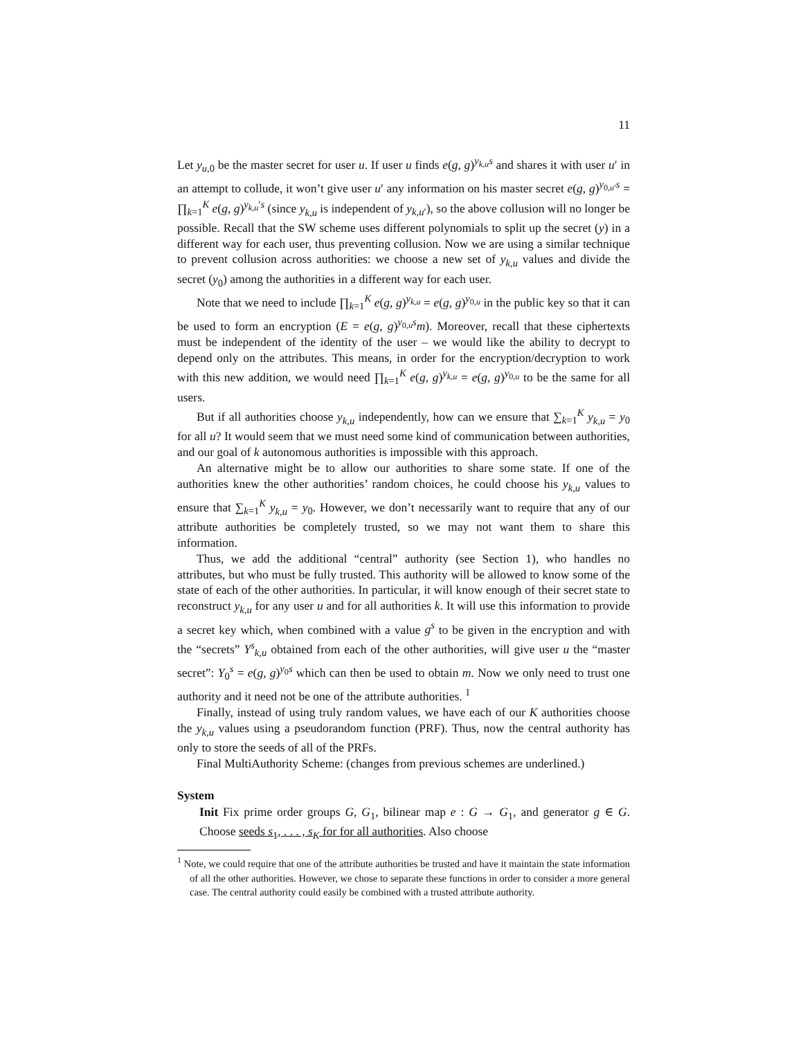11
Let y<sub>u,0</sub> be the master secret for user u. If user u finds e(g, g)<sup>y<sub>k,u</sub>s</sup> and shares it with user u′ in an attempt to collude, it won’t give user u′ any information on his master secret e(g, g)<sup>y<sub>0,u′</sub>s</sup> = ∏<sub>k=1</sub><sup>K</sup> e(g, g)<sup>y<sub>k,u</sub>′s</sup> (since y<sub>k,u</sub> is independent of y<sub>k,u′</sub>), so the above collusion will no longer be possible. Recall that the SW scheme uses different polynomials to split up the secret (y) in a different way for each user, thus preventing collusion. Now we are using a similar technique to prevent collusion across authorities: we choose a new set of y<sub>k,u</sub> values and divide the secret (y<sub>0</sub>) among the authorities in a different way for each user.
Note that we need to include ∏<sub>k=1</sub><sup>K</sup> e(g, g)<sup>y<sub>k,u</sub></sup> = e(g, g)<sup>y<sub>0,u</sub></sup> in the public key so that it can be used to form an encryption (E = e(g, g)<sup>y<sub>0,u</sub>s</sup>m). Moreover, recall that these ciphertexts must be independent of the identity of the user – we would like the ability to decrypt to depend only on the attributes. This means, in order for the encryption/decryption to work with this new addition, we would need ∏<sub>k=1</sub><sup>K</sup> e(g, g)<sup>y<sub>k,u</sub></sup> = e(g, g)<sup>y<sub>0,u</sub></sup> to be the same for all users.
But if all authorities choose y<sub>k,u</sub> independently, how can we ensure that ∑<sub>k=1</sub><sup>K</sup> y<sub>k,u</sub> = y<sub>0</sub> for all u? It would seem that we must need some kind of communication between authorities, and our goal of k autonomous authorities is impossible with this approach.
An alternative might be to allow our authorities to share some state. If one of the authorities knew the other authorities’ random choices, he could choose his y<sub>k,u</sub> values to ensure that ∑<sub>k=1</sub><sup>K</sup> y<sub>k,u</sub> = y<sub>0</sub>. However, we don’t necessarily want to require that any of our attribute authorities be completely trusted, so we may not want them to share this information.
Thus, we add the additional “central” authority (see Section 1), who handles no attributes, but who must be fully trusted. This authority will be allowed to know some of the state of each of the other authorities. In particular, it will know enough of their secret state to reconstruct y<sub>k,u</sub> for any user u and for all authorities k. It will use this information to provide a secret key which, when combined with a value g<sup>s</sup> to be given in the encryption and with the “secrets” Y<sup>s</sup><sub>k,u</sub> obtained from each of the other authorities, will give user u the “master secret”: Y<sub>0</sub><sup>s</sup> = e(g, g)<sup>y<sub>0</sub>s</sup> which can then be used to obtain m. Now we only need to trust one authority and it need not be one of the attribute authorities. <sup>1</sup>
Finally, instead of using truly random values, we have each of our K authorities choose the y<sub>k,u</sub> values using a pseudorandom function (PRF). Thus, now the central authority has only to store the seeds of all of the PRFs.
Final MultiAuthority Scheme: (changes from previous schemes are underlined.)
System
Init Fix prime order groups G, G<sub>1</sub>, bilinear map e : G → G<sub>1</sub>, and generator g ∈ G. Choose seeds s<sub>1</sub>, . . . , s<sub>K</sub> for for all authorities. Also choose
<sup>1</sup> Note, we could require that one of the attribute authorities be trusted and have it maintain the state information of all the other authorities. However, we chose to separate these functions in order to consider a more general case. The central authority could easily be combined with a trusted attribute authority.